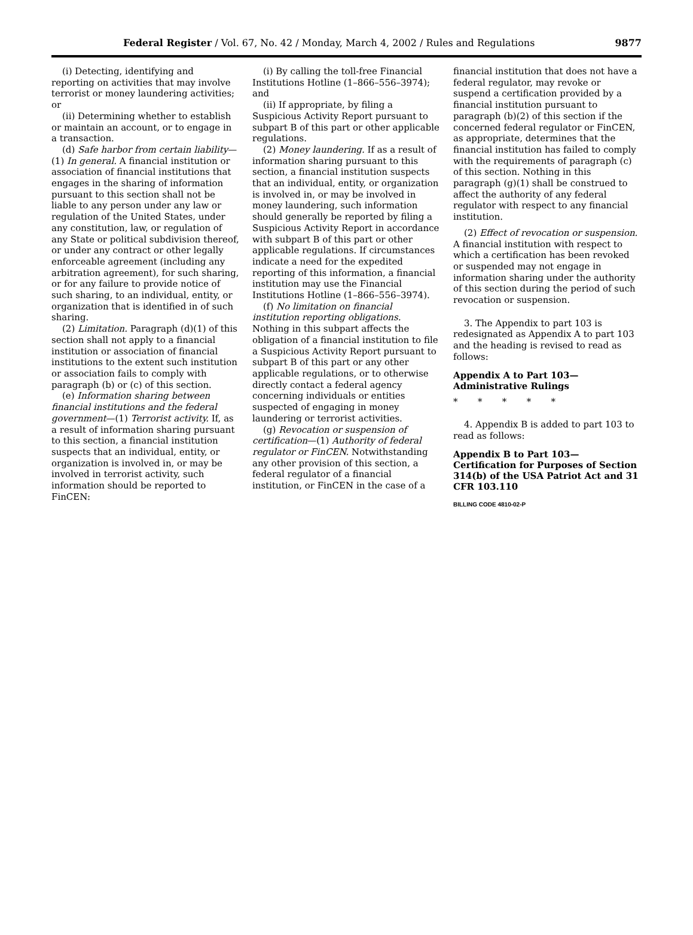Federal Register / Vol. 67, No. 42 / Monday, March 4, 2002 / Rules and Regulations 9877
(i) Detecting, identifying and reporting on activities that may involve terrorist or money laundering activities; or
(ii) Determining whether to establish or maintain an account, or to engage in a transaction.
(d) Safe harbor from certain liability—(1) In general. A financial institution or association of financial institutions that engages in the sharing of information pursuant to this section shall not be liable to any person under any law or regulation of the United States, under any constitution, law, or regulation of any State or political subdivision thereof, or under any contract or other legally enforceable agreement (including any arbitration agreement), for such sharing, or for any failure to provide notice of such sharing, to an individual, entity, or organization that is identified in of such sharing.
(2) Limitation. Paragraph (d)(1) of this section shall not apply to a financial institution or association of financial institutions to the extent such institution or association fails to comply with paragraph (b) or (c) of this section.
(e) Information sharing between financial institutions and the federal government—(1) Terrorist activity. If, as a result of information sharing pursuant to this section, a financial institution suspects that an individual, entity, or organization is involved in, or may be involved in terrorist activity, such information should be reported to FinCEN:
(i) By calling the toll-free Financial Institutions Hotline (1–866–556–3974); and
(ii) If appropriate, by filing a Suspicious Activity Report pursuant to subpart B of this part or other applicable regulations.
(2) Money laundering. If as a result of information sharing pursuant to this section, a financial institution suspects that an individual, entity, or organization is involved in, or may be involved in money laundering, such information should generally be reported by filing a Suspicious Activity Report in accordance with subpart B of this part or other applicable regulations. If circumstances indicate a need for the expedited reporting of this information, a financial institution may use the Financial Institutions Hotline (1–866–556–3974).
(f) No limitation on financial institution reporting obligations. Nothing in this subpart affects the obligation of a financial institution to file a Suspicious Activity Report pursuant to subpart B of this part or any other applicable regulations, or to otherwise directly contact a federal agency concerning individuals or entities suspected of engaging in money laundering or terrorist activities.
(g) Revocation or suspension of certification—(1) Authority of federal regulator or FinCEN. Notwithstanding any other provision of this section, a federal regulator of a financial institution, or FinCEN in the case of a
financial institution that does not have a federal regulator, may revoke or suspend a certification provided by a financial institution pursuant to paragraph (b)(2) of this section if the concerned federal regulator or FinCEN, as appropriate, determines that the financial institution has failed to comply with the requirements of paragraph (c) of this section. Nothing in this paragraph (g)(1) shall be construed to affect the authority of any federal regulator with respect to any financial institution.
(2) Effect of revocation or suspension. A financial institution with respect to which a certification has been revoked or suspended may not engage in information sharing under the authority of this section during the period of such revocation or suspension.
3. The Appendix to part 103 is redesignated as Appendix A to part 103 and the heading is revised to read as follows:
Appendix A to Part 103—Administrative Rulings
* * * * *
4. Appendix B is added to part 103 to read as follows:
Appendix B to Part 103—Certification for Purposes of Section 314(b) of the USA Patriot Act and 31 CFR 103.110
BILLING CODE 4810-02-P